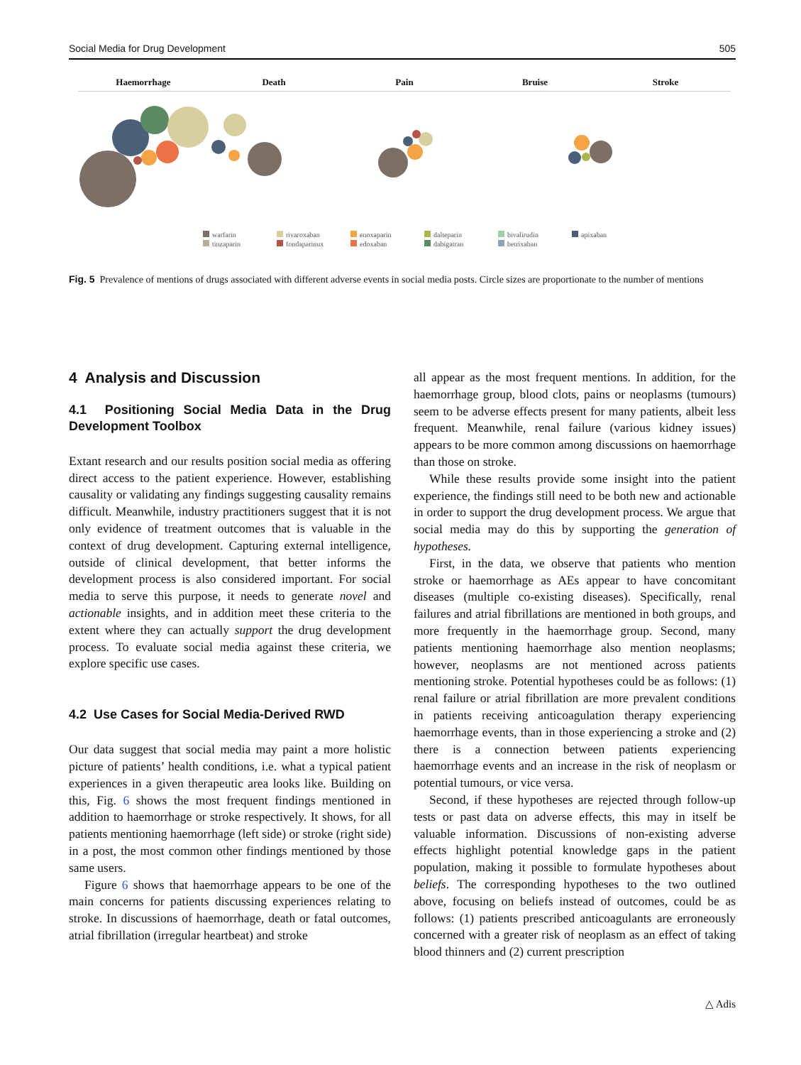Social Media for Drug Development 505
Haemorrhage Death Pain Bruise Stroke
warfarin rivaroxaban enoxaparin dalteparin bivalirudin apixaban tinzaparin fondaparinux edoxaban dabigatran betrixaban
Fig. 5 Prevalence of mentions of drugs associated with different adverse events in social media posts. Circle sizes are proportionate to the number of mentions
4 Analysis and Discussion
4.1 Positioning Social Media Data in the Drug Development Toolbox
Extant research and our results position social media as offering direct access to the patient experience. However, establishing causality or validating any findings suggesting causality remains difficult. Meanwhile, industry practitioners suggest that it is not only evidence of treatment outcomes that is valuable in the context of drug development. Capturing external intelligence, outside of clinical development, that better informs the development process is also considered important. For social media to serve this purpose, it needs to generate novel and actionable insights, and in addition meet these criteria to the extent where they can actually support the drug development process. To evaluate social media against these criteria, we explore specific use cases.
4.2 Use Cases for Social Media-Derived RWD
Our data suggest that social media may paint a more holistic picture of patients’ health conditions, i.e. what a typical patient experiences in a given therapeutic area looks like. Building on this, Fig. 6 shows the most frequent findings mentioned in addition to haemorrhage or stroke respectively. It shows, for all patients mentioning haemorrhage (left side) or stroke (right side) in a post, the most common other findings mentioned by those same users.
Figure 6 shows that haemorrhage appears to be one of the main concerns for patients discussing experiences relating to stroke. In discussions of haemorrhage, death or fatal outcomes, atrial fibrillation (irregular heartbeat) and stroke
all appear as the most frequent mentions. In addition, for the haemorrhage group, blood clots, pains or neoplasms (tumours) seem to be adverse effects present for many patients, albeit less frequent. Meanwhile, renal failure (various kidney issues) appears to be more common among discussions on haemorrhage than those on stroke.
While these results provide some insight into the patient experience, the findings still need to be both new and actionable in order to support the drug development process. We argue that social media may do this by supporting the generation of hypotheses.
First, in the data, we observe that patients who mention stroke or haemorrhage as AEs appear to have concomitant diseases (multiple co-existing diseases). Specifically, renal failures and atrial fibrillations are mentioned in both groups, and more frequently in the haemorrhage group. Second, many patients mentioning haemorrhage also mention neoplasms; however, neoplasms are not mentioned across patients mentioning stroke. Potential hypotheses could be as follows: (1) renal failure or atrial fibrillation are more prevalent conditions in patients receiving anticoagulation therapy experiencing haemorrhage events, than in those experiencing a stroke and (2) there is a connection between patients experiencing haemorrhage events and an increase in the risk of neoplasm or potential tumours, or vice versa.
Second, if these hypotheses are rejected through follow-up tests or past data on adverse effects, this may in itself be valuable information. Discussions of non-existing adverse effects highlight potential knowledge gaps in the patient population, making it possible to formulate hypotheses about beliefs. The corresponding hypotheses to the two outlined above, focusing on beliefs instead of outcomes, could be as follows: (1) patients prescribed anticoagulants are erroneously concerned with a greater risk of neoplasm as an effect of taking blood thinners and (2) current prescription
△ Adis